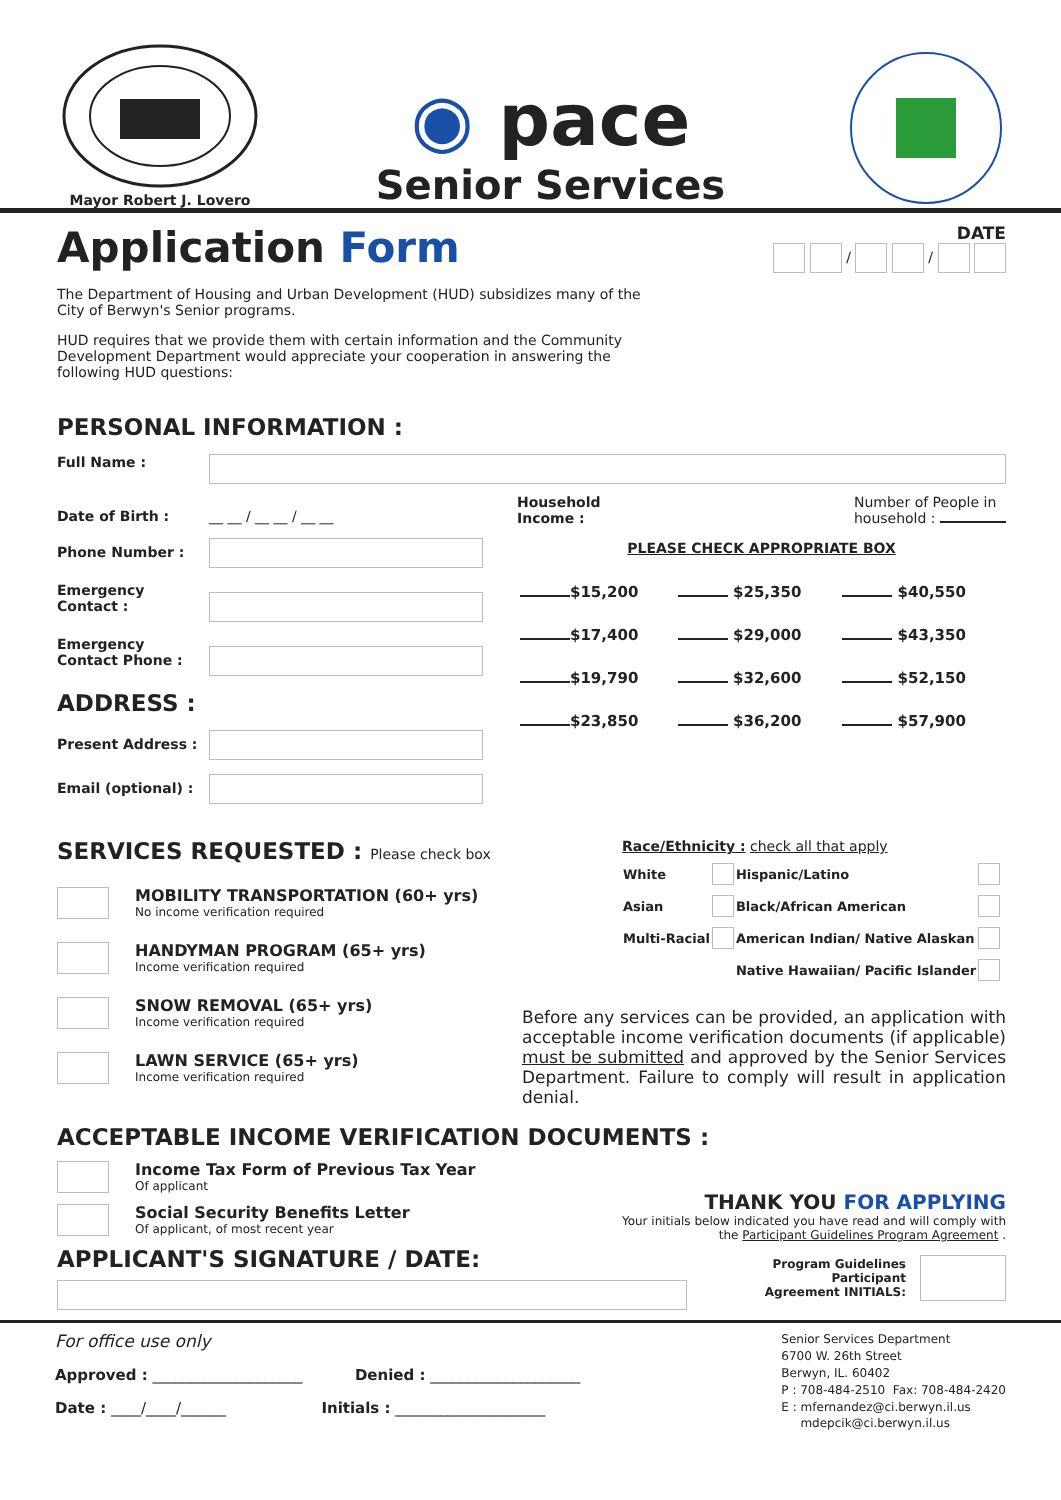Mayor Robert J. Lovero
◉ pace
Senior Services
Application Form
The Department of Housing and Urban Development (HUD) subsidizes many of the City of Berwyn's Senior programs.
HUD requires that we provide them with certain information and the Community Development Department would appreciate your cooperation in answering the following HUD questions:
DATE
/ /
PERSONAL INFORMATION :
Full Name :
Date of Birth : __ __ / __ __ / __ __
Phone Number :
Emergency Contact :
Emergency Contact Phone :
ADDRESS :
Present Address :
Email (optional) :
Household
Income : Number of People in
household :
PLEASE CHECK APPROPRIATE BOX
| $15,200 | $25,350 | $40,550 |
| $17,400 | $29,000 | $43,350 |
| $19,790 | $32,600 | $52,150 |
| $23,850 | $36,200 | $57,900 |
SERVICES REQUESTED : Please check box
MOBILITY TRANSPORTATION (60+ yrs)
No income verification required
HANDYMAN PROGRAM (65+ yrs)
Income verification required
SNOW REMOVAL (65+ yrs)
Income verification required
LAWN SERVICE (65+ yrs)
Income verification required
Race/Ethnicity : check all that apply
| White | | Hispanic/Latino | |
| Asian | | Black/African American | |
| Multi-Racial | | American Indian/ Native Alaskan | |
| | | Native Hawaiian/ Pacific Islander | |
Before any services can be provided, an application with acceptable income verification documents (if applicable) must be submitted and approved by the Senior Services Department. Failure to comply will result in application denial.
ACCEPTABLE INCOME VERIFICATION DOCUMENTS :
Income Tax Form of Previous Tax Year
Of applicant
Social Security Benefits Letter
Of applicant, of most recent year
THANK YOU FOR APPLYING
Your initials below indicated you have read and will comply with
the Participant Guidelines Program Agreement .
APPLICANT'S SIGNATURE / DATE:
Program Guidelines
Participant
Agreement INITIALS:
For office use only
Approved : ____________________ Denied : ____________________
Date : ____/____/______ Initials : ____________________
Senior Services Department
6700 W. 26th Street
Berwyn, IL. 60402
P : 708-484-2510 Fax: 708-484-2420
E : mfernandez@ci.berwyn.il.us
mdepcik@ci.berwyn.il.us